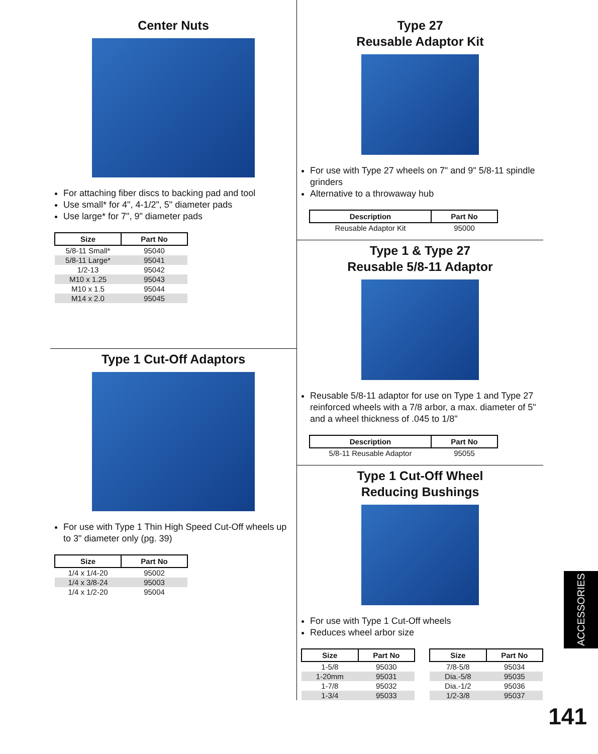Center Nuts
For attaching fiber discs to backing pad and tool
Use small* for 4", 4-1/2", 5" diameter pads
Use large* for 7", 9" diameter pads
| Size | Part No |
| --- | --- |
| 5/8-11 Small* | 95040 |
| 5/8-11 Large* | 95041 |
| 1/2-13 | 95042 |
| M10 x 1.25 | 95043 |
| M10 x 1.5 | 95044 |
| M14 x 2.0 | 95045 |
Type 1 Cut-Off Adaptors
For use with Type 1 Thin High Speed Cut-Off wheels up to 3" diameter only (pg. 39)
| Size | Part No |
| --- | --- |
| 1/4 x 1/4-20 | 95002 |
| 1/4 x 3/8-24 | 95003 |
| 1/4 x 1/2-20 | 95004 |
Type 27
Reusable Adaptor Kit
For use with Type 27 wheels on 7" and 9" 5/8-11 spindle grinders
Alternative to a throwaway hub
| Description | Part No |
| --- | --- |
| Reusable Adaptor Kit | 95000 |
Type 1 & Type 27
Reusable 5/8-11 Adaptor
Reusable 5/8-11 adaptor for use on Type 1 and Type 27 reinforced wheels with a 7/8 arbor, a max. diameter of 5" and a wheel thickness of .045 to 1/8"
| Description | Part No |
| --- | --- |
| 5/8-11 Reusable Adaptor | 95055 |
Type 1 Cut-Off Wheel
Reducing Bushings
For use with Type 1 Cut-Off wheels
Reduces wheel arbor size
| Size | Part No |
| --- | --- |
| 1-5/8 | 95030 |
| 1-20mm | 95031 |
| 1-7/8 | 95032 |
| 1-3/4 | 95033 |
| Size | Part No |
| --- | --- |
| 7/8-5/8 | 95034 |
| Dia.-5/8 | 95035 |
| Dia.-1/2 | 95036 |
| 1/2-3/8 | 95037 |
ACCESSORIES
141